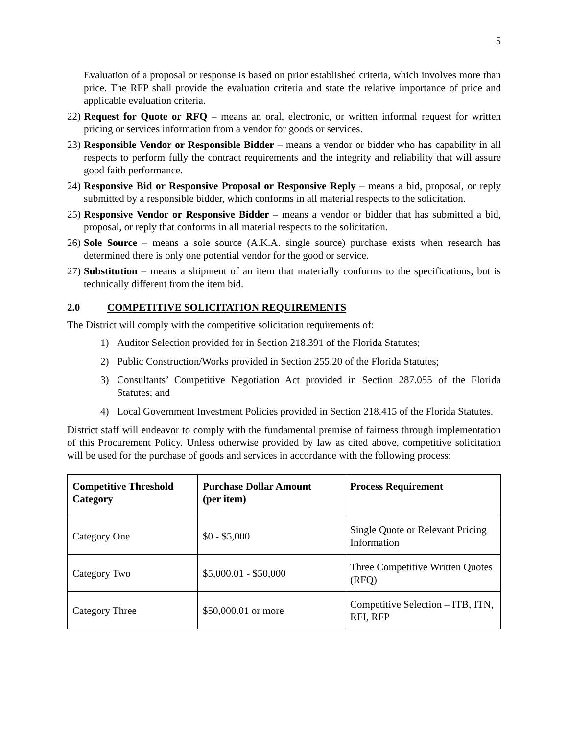5
Evaluation of a proposal or response is based on prior established criteria, which involves more than price. The RFP shall provide the evaluation criteria and state the relative importance of price and applicable evaluation criteria.
22) Request for Quote or RFQ – means an oral, electronic, or written informal request for written pricing or services information from a vendor for goods or services.
23) Responsible Vendor or Responsible Bidder – means a vendor or bidder who has capability in all respects to perform fully the contract requirements and the integrity and reliability that will assure good faith performance.
24) Responsive Bid or Responsive Proposal or Responsive Reply – means a bid, proposal, or reply submitted by a responsible bidder, which conforms in all material respects to the solicitation.
25) Responsive Vendor or Responsive Bidder – means a vendor or bidder that has submitted a bid, proposal, or reply that conforms in all material respects to the solicitation.
26) Sole Source – means a sole source (A.K.A. single source) purchase exists when research has determined there is only one potential vendor for the good or service.
27) Substitution – means a shipment of an item that materially conforms to the specifications, but is technically different from the item bid.
2.0 COMPETITIVE SOLICITATION REQUIREMENTS
The District will comply with the competitive solicitation requirements of:
1) Auditor Selection provided for in Section 218.391 of the Florida Statutes;
2) Public Construction/Works provided in Section 255.20 of the Florida Statutes;
3) Consultants’ Competitive Negotiation Act provided in Section 287.055 of the Florida Statutes; and
4) Local Government Investment Policies provided in Section 218.415 of the Florida Statutes.
District staff will endeavor to comply with the fundamental premise of fairness through implementation of this Procurement Policy. Unless otherwise provided by law as cited above, competitive solicitation will be used for the purchase of goods and services in accordance with the following process:
| Competitive Threshold Category | Purchase Dollar Amount (per item) | Process Requirement |
| --- | --- | --- |
| Category One | $0 - $5,000 | Single Quote or Relevant Pricing Information |
| Category Two | $5,000.01 - $50,000 | Three Competitive Written Quotes (RFQ) |
| Category Three | $50,000.01 or more | Competitive Selection – ITB, ITN, RFI, RFP |